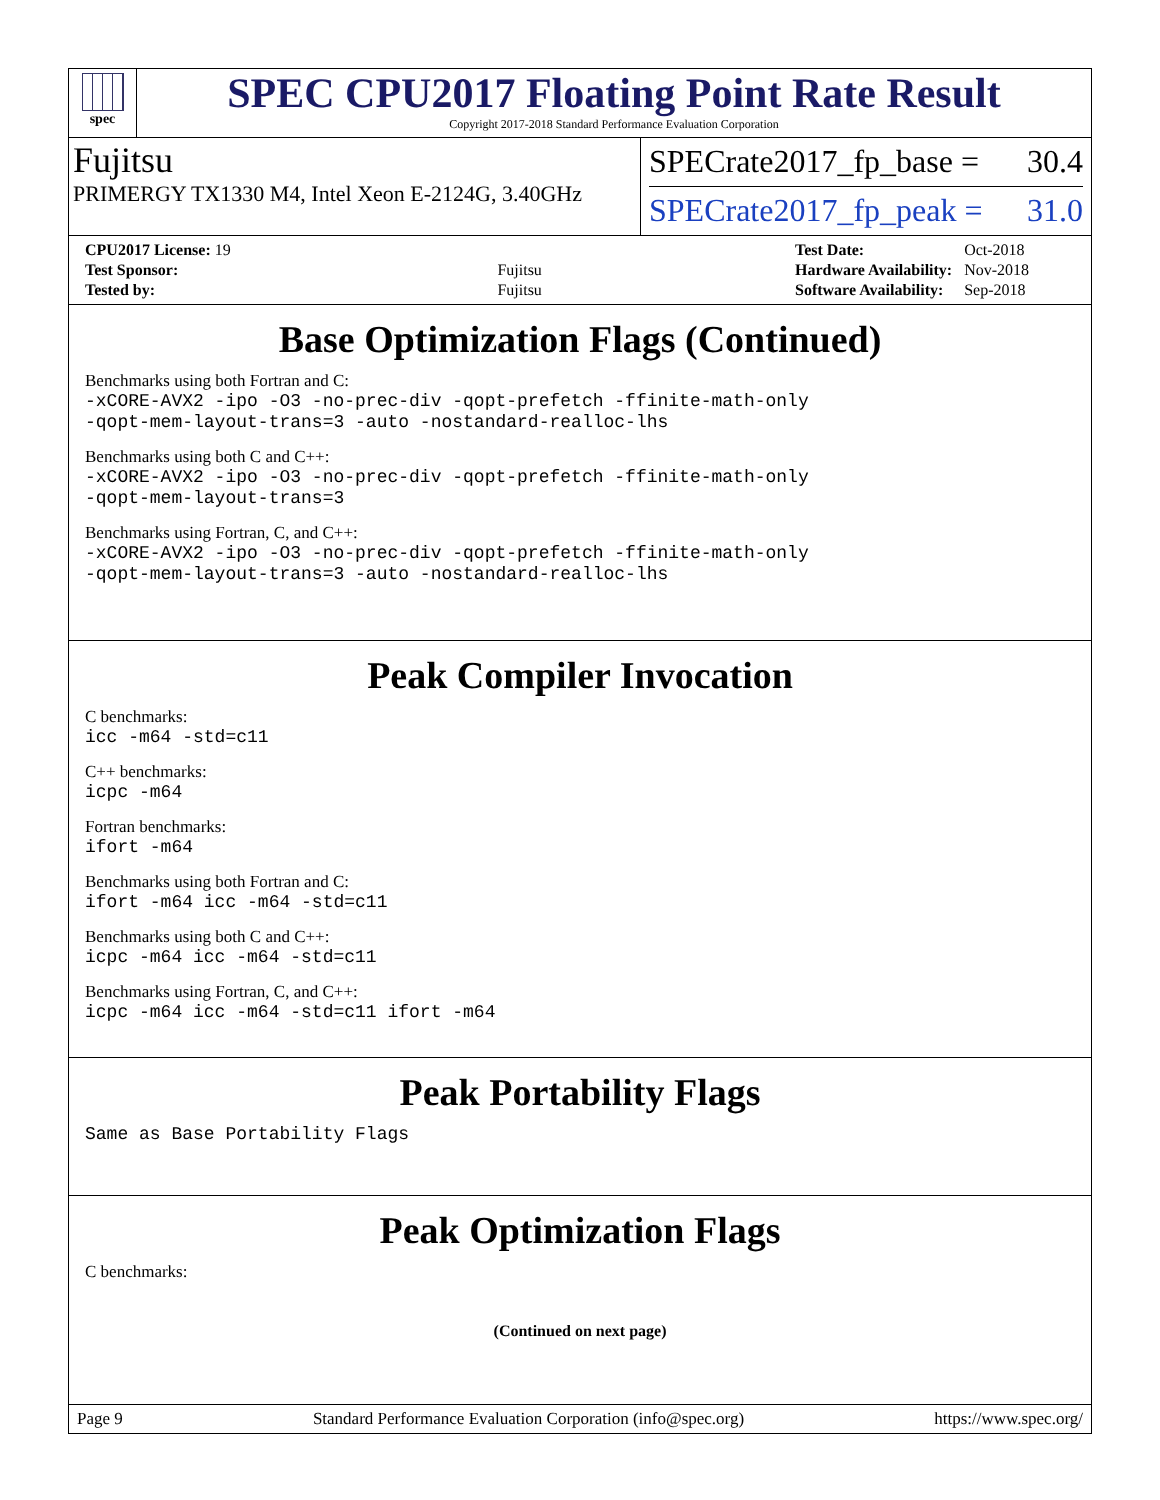spec
SPEC CPU2017 Floating Point Rate Result
Copyright 2017-2018 Standard Performance Evaluation Corporation
Fujitsu
PRIMERGY TX1330 M4, Intel Xeon E-2124G, 3.40GHz
SPECrate2017_fp_base = 30.4
SPECrate2017_fp_peak = 31.0
| CPU2017 License: 19 | |
| Test Sponsor: | Fujitsu |
| Tested by: | Fujitsu |
| Test Date: | Oct-2018 |
| Hardware Availability: | Nov-2018 |
| Software Availability: | Sep-2018 |
Base Optimization Flags (Continued)
Benchmarks using both Fortran and C:
-xCORE-AVX2 -ipo -O3 -no-prec-div -qopt-prefetch -ffinite-math-only
-qopt-mem-layout-trans=3 -auto -nostandard-realloc-lhs
Benchmarks using both C and C++:
-xCORE-AVX2 -ipo -O3 -no-prec-div -qopt-prefetch -ffinite-math-only
-qopt-mem-layout-trans=3
Benchmarks using Fortran, C, and C++:
-xCORE-AVX2 -ipo -O3 -no-prec-div -qopt-prefetch -ffinite-math-only
-qopt-mem-layout-trans=3 -auto -nostandard-realloc-lhs
Peak Compiler Invocation
C benchmarks:
icc -m64 -std=c11
C++ benchmarks:
icpc -m64
Fortran benchmarks:
ifort -m64
Benchmarks using both Fortran and C:
ifort -m64 icc -m64 -std=c11
Benchmarks using both C and C++:
icpc -m64 icc -m64 -std=c11
Benchmarks using Fortran, C, and C++:
icpc -m64 icc -m64 -std=c11 ifort -m64
Peak Portability Flags
Same as Base Portability Flags
Peak Optimization Flags
C benchmarks:
(Continued on next page)
Page 9 Standard Performance Evaluation Corporation (info@spec.org) https://www.spec.org/